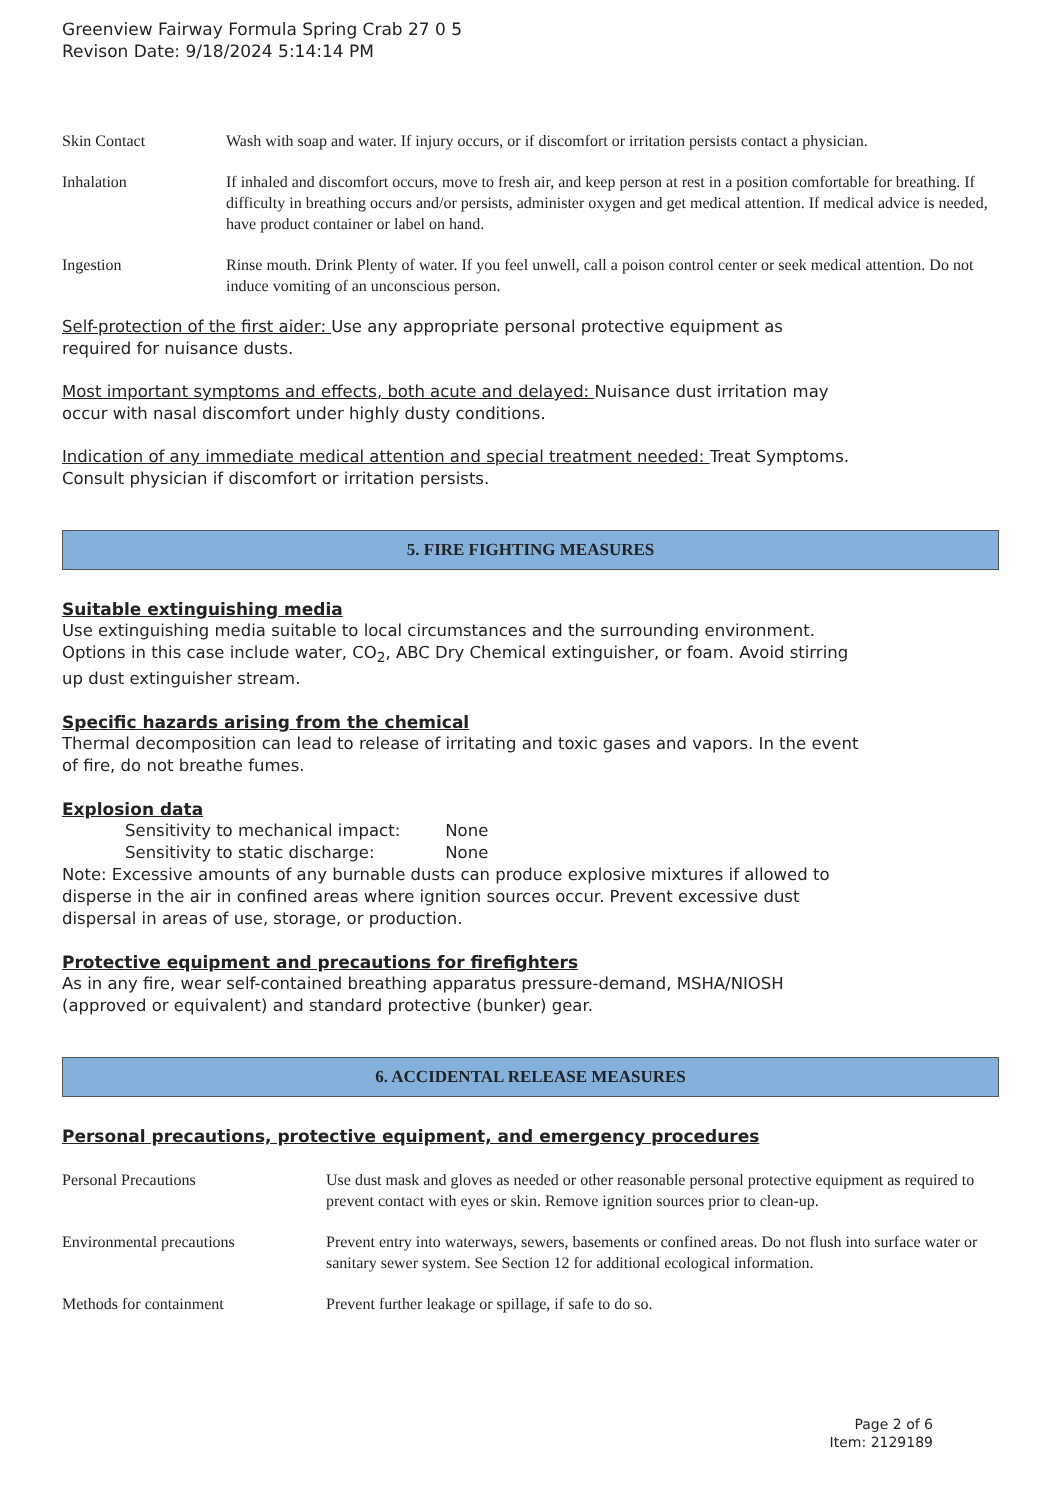Greenview Fairway Formula Spring Crab 27 0 5
Revison Date: 9/18/2024 5:14:14 PM
Skin Contact Wash with soap and water. If injury occurs, or if discomfort or irritation persists contact a physician.
Inhalation If inhaled and discomfort occurs, move to fresh air, and keep person at rest in a position comfortable for breathing. If difficulty in breathing occurs and/or persists, administer oxygen and get medical attention. If medical advice is needed, have product container or label on hand.
Ingestion Rinse mouth. Drink Plenty of water. If you feel unwell, call a poison control center or seek medical attention. Do not induce vomiting of an unconscious person.
Self-protection of the first aider: Use any appropriate personal protective equipment as
required for nuisance dusts.
Most important symptoms and effects, both acute and delayed: Nuisance dust irritation may
occur with nasal discomfort under highly dusty conditions.
Indication of any immediate medical attention and special treatment needed: Treat Symptoms.
Consult physician if discomfort or irritation persists.
5. FIRE FIGHTING MEASURES
Suitable extinguishing media
Use extinguishing media suitable to local circumstances and the surrounding environment.
Options in this case include water, CO<sub>2</sub>, ABC Dry Chemical extinguisher, or foam. Avoid stirring
up dust extinguisher stream.
Specific hazards arising from the chemical
Thermal decomposition can lead to release of irritating and toxic gases and vapors. In the event
of fire, do not breathe fumes.
Explosion data
Sensitivity to mechanical impact: None
Sensitivity to static discharge: None
Note: Excessive amounts of any burnable dusts can produce explosive mixtures if allowed to
disperse in the air in confined areas where ignition sources occur. Prevent excessive dust
dispersal in areas of use, storage, or production.
Protective equipment and precautions for firefighters
As in any fire, wear self-contained breathing apparatus pressure-demand, MSHA/NIOSH
(approved or equivalent) and standard protective (bunker) gear.
6. ACCIDENTAL RELEASE MEASURES
Personal precautions, protective equipment, and emergency procedures
Personal Precautions Use dust mask and gloves as needed or other reasonable personal protective equipment as required to prevent contact with eyes or skin. Remove ignition sources prior to clean-up.
Environmental precautions Prevent entry into waterways, sewers, basements or confined areas. Do not flush into surface water or sanitary sewer system. See Section 12 for additional ecological information.
Methods for containment Prevent further leakage or spillage, if safe to do so.
Page 2 of 6
Item: 2129189